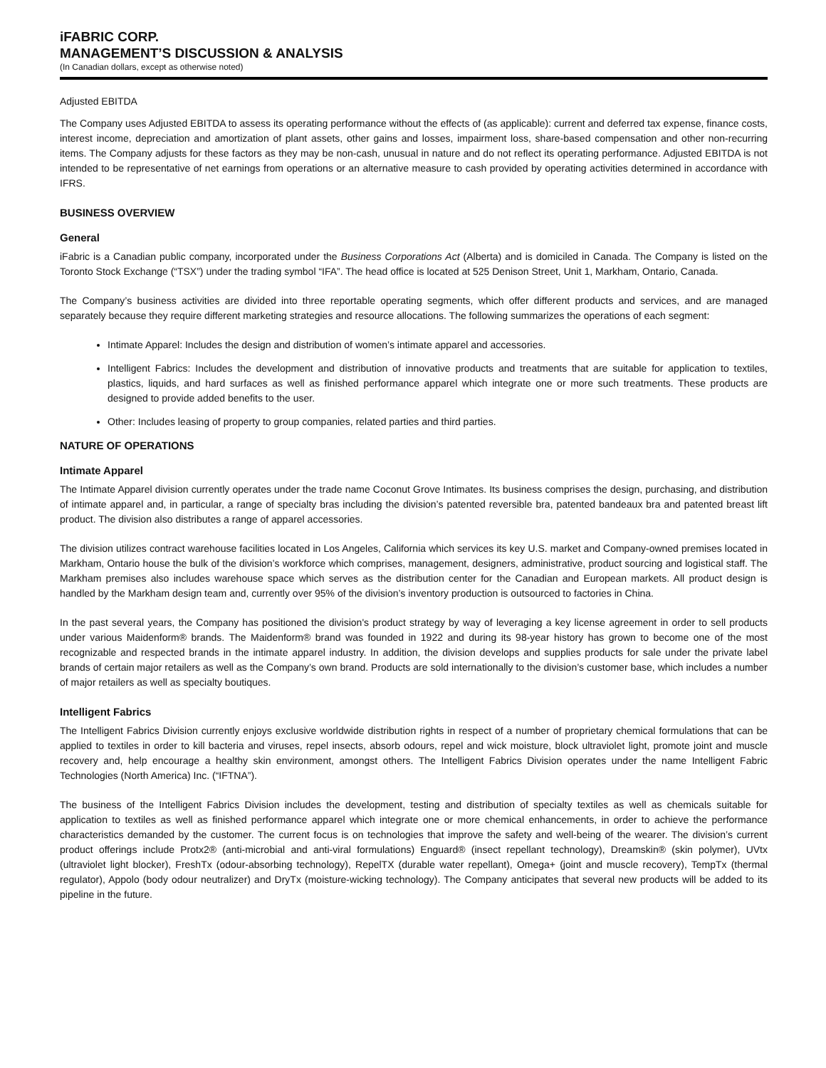iFABRIC CORP.
MANAGEMENT’S DISCUSSION & ANALYSIS
(In Canadian dollars, except as otherwise noted)
Adjusted EBITDA
The Company uses Adjusted EBITDA to assess its operating performance without the effects of (as applicable): current and deferred tax expense, finance costs, interest income, depreciation and amortization of plant assets, other gains and losses, impairment loss, share-based compensation and other non-recurring items. The Company adjusts for these factors as they may be non-cash, unusual in nature and do not reflect its operating performance. Adjusted EBITDA is not intended to be representative of net earnings from operations or an alternative measure to cash provided by operating activities determined in accordance with IFRS.
BUSINESS OVERVIEW
General
iFabric is a Canadian public company, incorporated under the Business Corporations Act (Alberta) and is domiciled in Canada. The Company is listed on the Toronto Stock Exchange (“TSX”) under the trading symbol “IFA”. The head office is located at 525 Denison Street, Unit 1, Markham, Ontario, Canada.
The Company’s business activities are divided into three reportable operating segments, which offer different products and services, and are managed separately because they require different marketing strategies and resource allocations. The following summarizes the operations of each segment:
Intimate Apparel: Includes the design and distribution of women’s intimate apparel and accessories.
Intelligent Fabrics: Includes the development and distribution of innovative products and treatments that are suitable for application to textiles, plastics, liquids, and hard surfaces as well as finished performance apparel which integrate one or more such treatments. These products are designed to provide added benefits to the user.
Other: Includes leasing of property to group companies, related parties and third parties.
NATURE OF OPERATIONS
Intimate Apparel
The Intimate Apparel division currently operates under the trade name Coconut Grove Intimates. Its business comprises the design, purchasing, and distribution of intimate apparel and, in particular, a range of specialty bras including the division’s patented reversible bra, patented bandeaux bra and patented breast lift product. The division also distributes a range of apparel accessories.
The division utilizes contract warehouse facilities located in Los Angeles, California which services its key U.S. market and Company-owned premises located in Markham, Ontario house the bulk of the division’s workforce which comprises, management, designers, administrative, product sourcing and logistical staff. The Markham premises also includes warehouse space which serves as the distribution center for the Canadian and European markets. All product design is handled by the Markham design team and, currently over 95% of the division’s inventory production is outsourced to factories in China.
In the past several years, the Company has positioned the division's product strategy by way of leveraging a key license agreement in order to sell products under various Maidenform® brands. The Maidenform® brand was founded in 1922 and during its 98-year history has grown to become one of the most recognizable and respected brands in the intimate apparel industry. In addition, the division develops and supplies products for sale under the private label brands of certain major retailers as well as the Company’s own brand. Products are sold internationally to the division’s customer base, which includes a number of major retailers as well as specialty boutiques.
Intelligent Fabrics
The Intelligent Fabrics Division currently enjoys exclusive worldwide distribution rights in respect of a number of proprietary chemical formulations that can be applied to textiles in order to kill bacteria and viruses, repel insects, absorb odours, repel and wick moisture, block ultraviolet light, promote joint and muscle recovery and, help encourage a healthy skin environment, amongst others. The Intelligent Fabrics Division operates under the name Intelligent Fabric Technologies (North America) Inc. (“IFTNA”).
The business of the Intelligent Fabrics Division includes the development, testing and distribution of specialty textiles as well as chemicals suitable for application to textiles as well as finished performance apparel which integrate one or more chemical enhancements, in order to achieve the performance characteristics demanded by the customer. The current focus is on technologies that improve the safety and well-being of the wearer. The division’s current product offerings include Protx2® (anti-microbial and anti-viral formulations) Enguard® (insect repellant technology), Dreamskin® (skin polymer), UVtx (ultraviolet light blocker), FreshTx (odour-absorbing technology), RepelTX (durable water repellant), Omega+ (joint and muscle recovery), TempTx (thermal regulator), Appolo (body odour neutralizer) and DryTx (moisture-wicking technology). The Company anticipates that several new products will be added to its pipeline in the future.